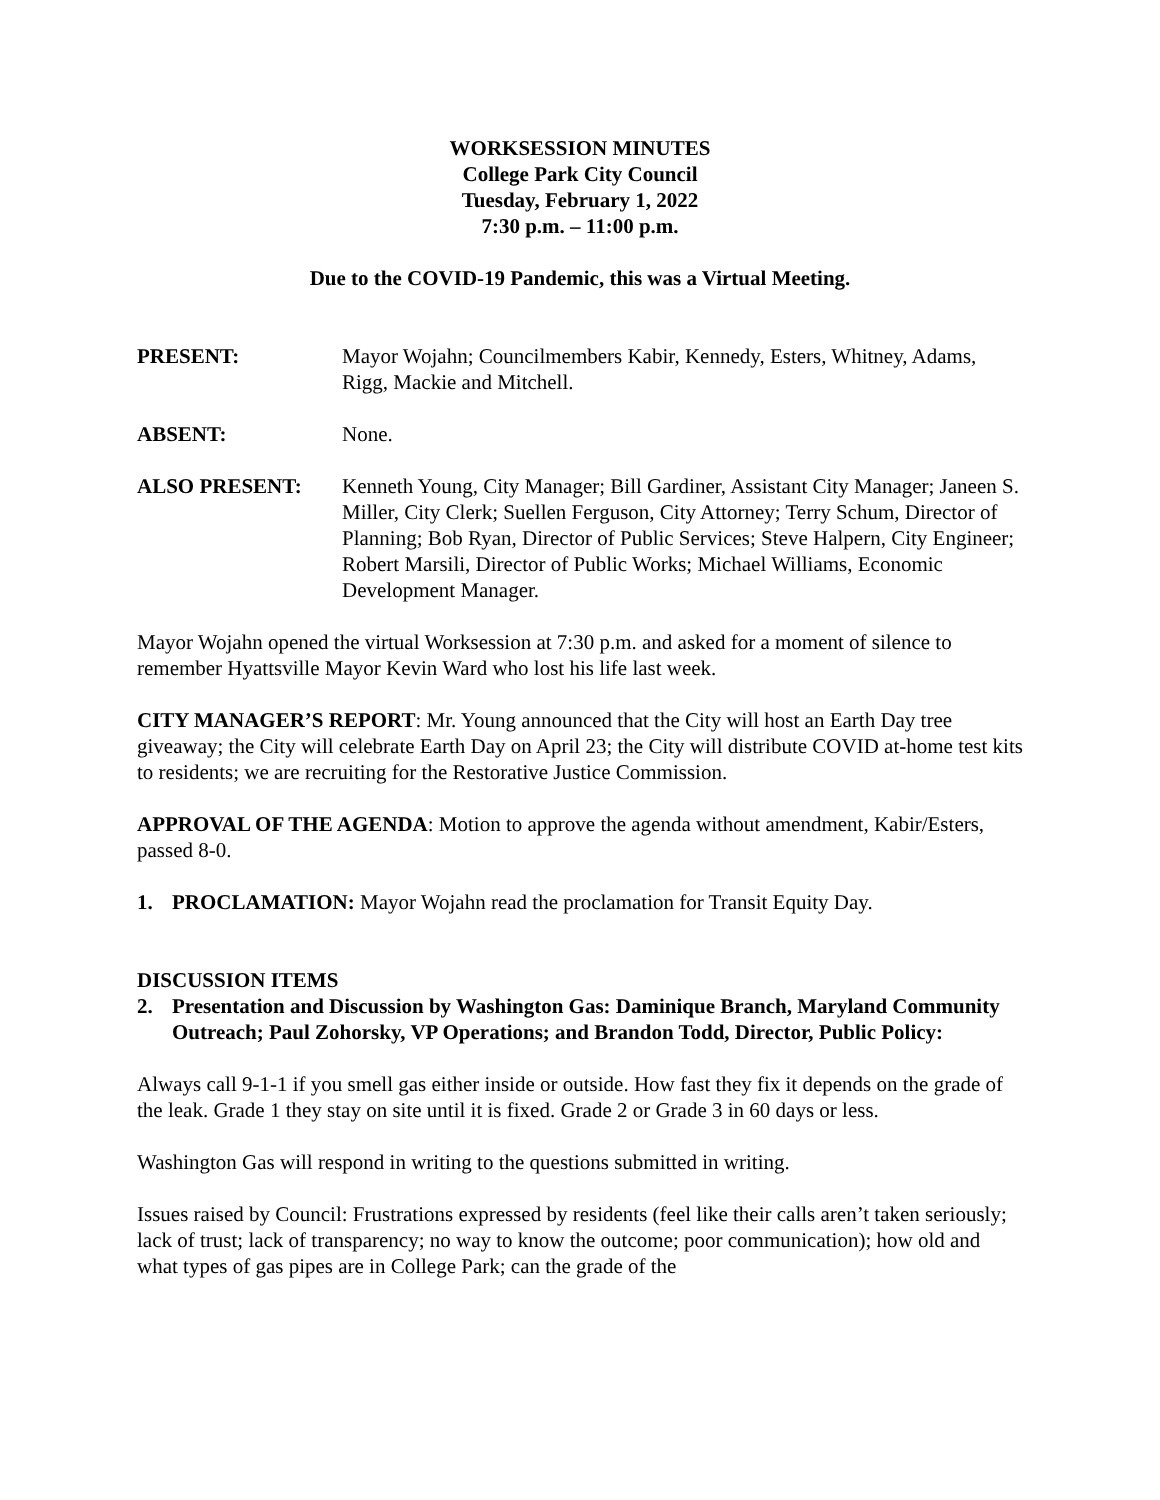WORKSESSION MINUTES
College Park City Council
Tuesday, February 1, 2022
7:30 p.m. – 11:00 p.m.
Due to the COVID-19 Pandemic, this was a Virtual Meeting.
PRESENT: Mayor Wojahn; Councilmembers Kabir, Kennedy, Esters, Whitney, Adams, Rigg, Mackie and Mitchell.
ABSENT: None.
ALSO PRESENT: Kenneth Young, City Manager; Bill Gardiner, Assistant City Manager; Janeen S. Miller, City Clerk; Suellen Ferguson, City Attorney; Terry Schum, Director of Planning; Bob Ryan, Director of Public Services; Steve Halpern, City Engineer; Robert Marsili, Director of Public Works; Michael Williams, Economic Development Manager.
Mayor Wojahn opened the virtual Worksession at 7:30 p.m. and asked for a moment of silence to remember Hyattsville Mayor Kevin Ward who lost his life last week.
CITY MANAGER’S REPORT: Mr. Young announced that the City will host an Earth Day tree giveaway; the City will celebrate Earth Day on April 23; the City will distribute COVID at-home test kits to residents; we are recruiting for the Restorative Justice Commission.
APPROVAL OF THE AGENDA: Motion to approve the agenda without amendment, Kabir/Esters, passed 8-0.
1. PROCLAMATION: Mayor Wojahn read the proclamation for Transit Equity Day.
DISCUSSION ITEMS
2. Presentation and Discussion by Washington Gas: Daminique Branch, Maryland Community Outreach; Paul Zohorsky, VP Operations; and Brandon Todd, Director, Public Policy:
Always call 9-1-1 if you smell gas either inside or outside. How fast they fix it depends on the grade of the leak. Grade 1 they stay on site until it is fixed. Grade 2 or Grade 3 in 60 days or less.
Washington Gas will respond in writing to the questions submitted in writing.
Issues raised by Council: Frustrations expressed by residents (feel like their calls aren’t taken seriously; lack of trust; lack of transparency; no way to know the outcome; poor communication); how old and what types of gas pipes are in College Park; can the grade of the